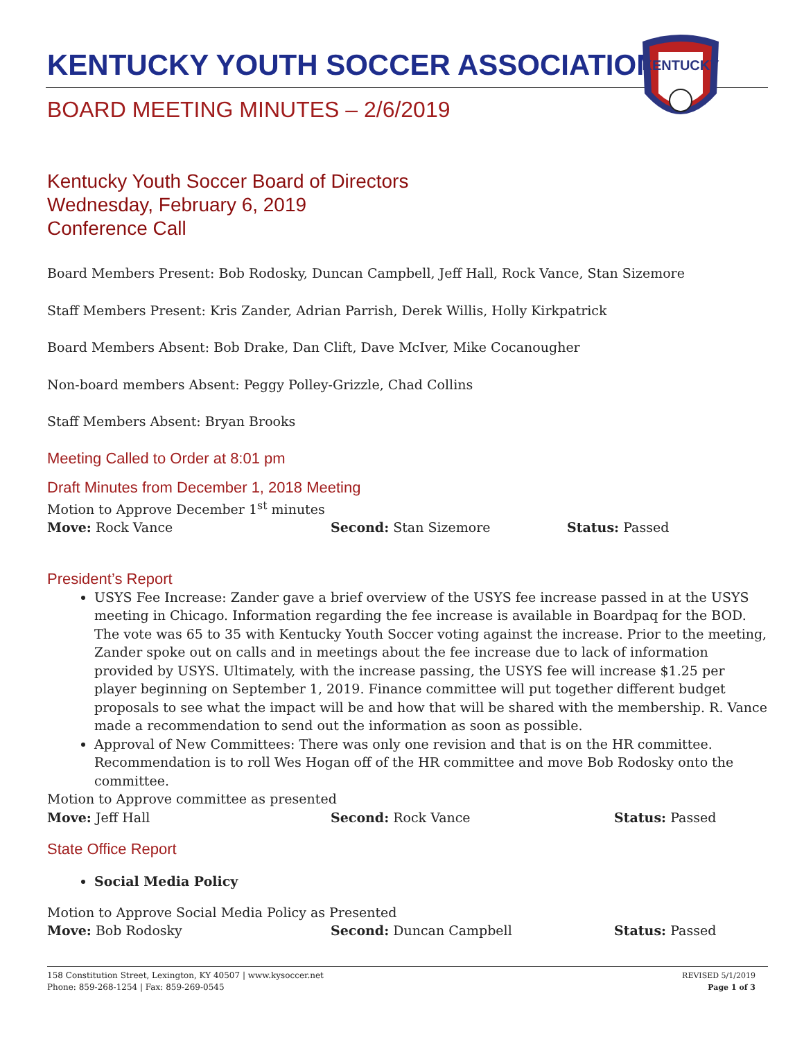KENTUCKY YOUTH SOCCER ASSOCIATION
KENTUCKY
BOARD MEETING MINUTES – 2/6/2019
Kentucky Youth Soccer Board of Directors
Wednesday, February 6, 2019
Conference Call
Board Members Present: Bob Rodosky, Duncan Campbell, Jeff Hall, Rock Vance, Stan Sizemore
Staff Members Present: Kris Zander, Adrian Parrish, Derek Willis, Holly Kirkpatrick
Board Members Absent: Bob Drake, Dan Clift, Dave McIver, Mike Cocanougher
Non-board members Absent: Peggy Polley-Grizzle, Chad Collins
Staff Members Absent: Bryan Brooks
Meeting Called to Order at 8:01 pm
Draft Minutes from December 1, 2018 Meeting
Motion to Approve December 1<sup>st</sup> minutes
Move: Rock Vance Second: Stan Sizemore Status: Passed
President’s Report
USYS Fee Increase: Zander gave a brief overview of the USYS fee increase passed in at the USYS meeting in Chicago. Information regarding the fee increase is available in Boardpaq for the BOD. The vote was 65 to 35 with Kentucky Youth Soccer voting against the increase. Prior to the meeting, Zander spoke out on calls and in meetings about the fee increase due to lack of information provided by USYS. Ultimately, with the increase passing, the USYS fee will increase $1.25 per player beginning on September 1, 2019. Finance committee will put together different budget proposals to see what the impact will be and how that will be shared with the membership. R. Vance made a recommendation to send out the information as soon as possible.
Approval of New Committees: There was only one revision and that is on the HR committee. Recommendation is to roll Wes Hogan off of the HR committee and move Bob Rodosky onto the committee.
Motion to Approve committee as presented
Move: Jeff Hall Second: Rock Vance Status: Passed
State Office Report
Social Media Policy
Motion to Approve Social Media Policy as Presented
Move: Bob Rodosky Second: Duncan Campbell Status: Passed
158 Constitution Street, Lexington, KY 40507 | www.kysoccer.net
Phone: 859-268-1254 | Fax: 859-269-0545
REVISED 5/1/2019
Page 1 of 3